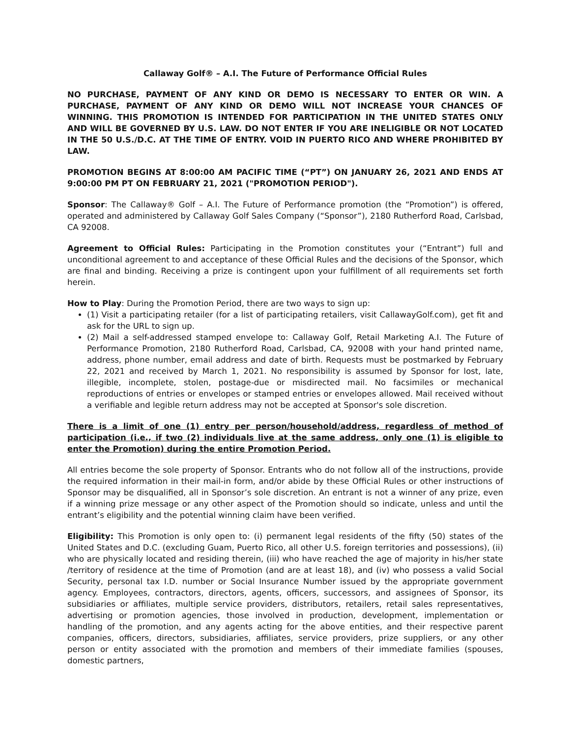Callaway Golf® – A.I. The Future of Performance Official Rules
NO PURCHASE, PAYMENT OF ANY KIND OR DEMO IS NECESSARY TO ENTER OR WIN. A PURCHASE, PAYMENT OF ANY KIND OR DEMO WILL NOT INCREASE YOUR CHANCES OF WINNING. THIS PROMOTION IS INTENDED FOR PARTICIPATION IN THE UNITED STATES ONLY AND WILL BE GOVERNED BY U.S. LAW. DO NOT ENTER IF YOU ARE INELIGIBLE OR NOT LOCATED IN THE 50 U.S./D.C. AT THE TIME OF ENTRY. VOID IN PUERTO RICO AND WHERE PROHIBITED BY LAW.
PROMOTION BEGINS AT 8:00:00 AM PACIFIC TIME (“PT”) ON JANUARY 26, 2021 AND ENDS AT 9:00:00 PM PT ON FEBRUARY 21, 2021 ("PROMOTION PERIOD").
Sponsor: The Callaway® Golf – A.I. The Future of Performance promotion (the “Promotion”) is offered, operated and administered by Callaway Golf Sales Company (“Sponsor”), 2180 Rutherford Road, Carlsbad, CA 92008.
Agreement to Official Rules: Participating in the Promotion constitutes your (“Entrant”) full and unconditional agreement to and acceptance of these Official Rules and the decisions of the Sponsor, which are final and binding. Receiving a prize is contingent upon your fulfillment of all requirements set forth herein.
How to Play: During the Promotion Period, there are two ways to sign up:
(1) Visit a participating retailer (for a list of participating retailers, visit CallawayGolf.com), get fit and ask for the URL to sign up.
(2) Mail a self-addressed stamped envelope to: Callaway Golf, Retail Marketing A.I. The Future of Performance Promotion, 2180 Rutherford Road, Carlsbad, CA, 92008 with your hand printed name, address, phone number, email address and date of birth. Requests must be postmarked by February 22, 2021 and received by March 1, 2021. No responsibility is assumed by Sponsor for lost, late, illegible, incomplete, stolen, postage-due or misdirected mail. No facsimiles or mechanical reproductions of entries or envelopes or stamped entries or envelopes allowed. Mail received without a verifiable and legible return address may not be accepted at Sponsor's sole discretion.
There is a limit of one (1) entry per person/household/address, regardless of method of participation (i.e., if two (2) individuals live at the same address, only one (1) is eligible to enter the Promotion) during the entire Promotion Period.
All entries become the sole property of Sponsor. Entrants who do not follow all of the instructions, provide the required information in their mail-in form, and/or abide by these Official Rules or other instructions of Sponsor may be disqualified, all in Sponsor’s sole discretion. An entrant is not a winner of any prize, even if a winning prize message or any other aspect of the Promotion should so indicate, unless and until the entrant’s eligibility and the potential winning claim have been verified.
Eligibility: This Promotion is only open to: (i) permanent legal residents of the fifty (50) states of the United States and D.C. (excluding Guam, Puerto Rico, all other U.S. foreign territories and possessions), (ii) who are physically located and residing therein, (iii) who have reached the age of majority in his/her state /territory of residence at the time of Promotion (and are at least 18), and (iv) who possess a valid Social Security, personal tax I.D. number or Social Insurance Number issued by the appropriate government agency. Employees, contractors, directors, agents, officers, successors, and assignees of Sponsor, its subsidiaries or affiliates, multiple service providers, distributors, retailers, retail sales representatives, advertising or promotion agencies, those involved in production, development, implementation or handling of the promotion, and any agents acting for the above entities, and their respective parent companies, officers, directors, subsidiaries, affiliates, service providers, prize suppliers, or any other person or entity associated with the promotion and members of their immediate families (spouses, domestic partners,